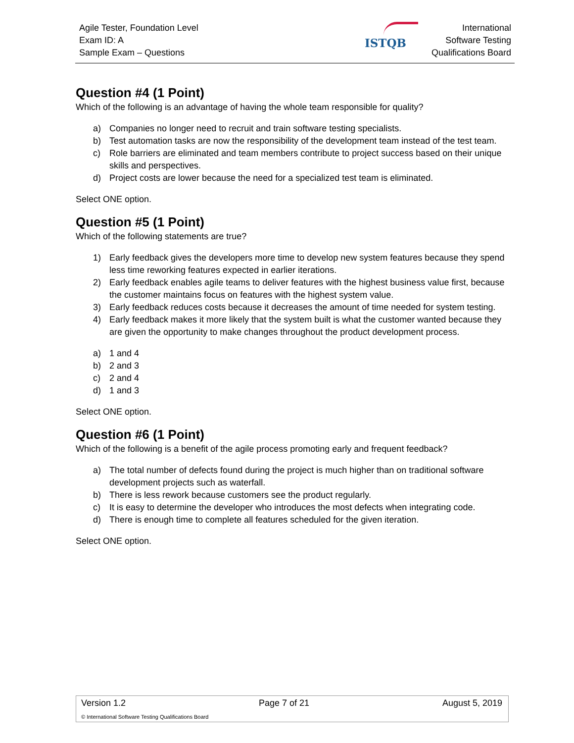Agile Tester, Foundation Level
Exam ID: A
Sample Exam – Questions
ISTQB
International
Software Testing
Qualifications Board
Question #4 (1 Point)
Which of the following is an advantage of having the whole team responsible for quality?
a) Companies no longer need to recruit and train software testing specialists.
b) Test automation tasks are now the responsibility of the development team instead of the test team.
c) Role barriers are eliminated and team members contribute to project success based on their unique skills and perspectives.
d) Project costs are lower because the need for a specialized test team is eliminated.
Select ONE option.
Question #5 (1 Point)
Which of the following statements are true?
1) Early feedback gives the developers more time to develop new system features because they spend less time reworking features expected in earlier iterations.
2) Early feedback enables agile teams to deliver features with the highest business value first, because the customer maintains focus on features with the highest system value.
3) Early feedback reduces costs because it decreases the amount of time needed for system testing.
4) Early feedback makes it more likely that the system built is what the customer wanted because they are given the opportunity to make changes throughout the product development process.
a) 1 and 4
b) 2 and 3
c) 2 and 4
d) 1 and 3
Select ONE option.
Question #6 (1 Point)
Which of the following is a benefit of the agile process promoting early and frequent feedback?
a) The total number of defects found during the project is much higher than on traditional software development projects such as waterfall.
b) There is less rework because customers see the product regularly.
c) It is easy to determine the developer who introduces the most defects when integrating code.
d) There is enough time to complete all features scheduled for the given iteration.
Select ONE option.
Version 1.2 Page 7 of 21 August 5, 2019
© International Software Testing Qualifications Board